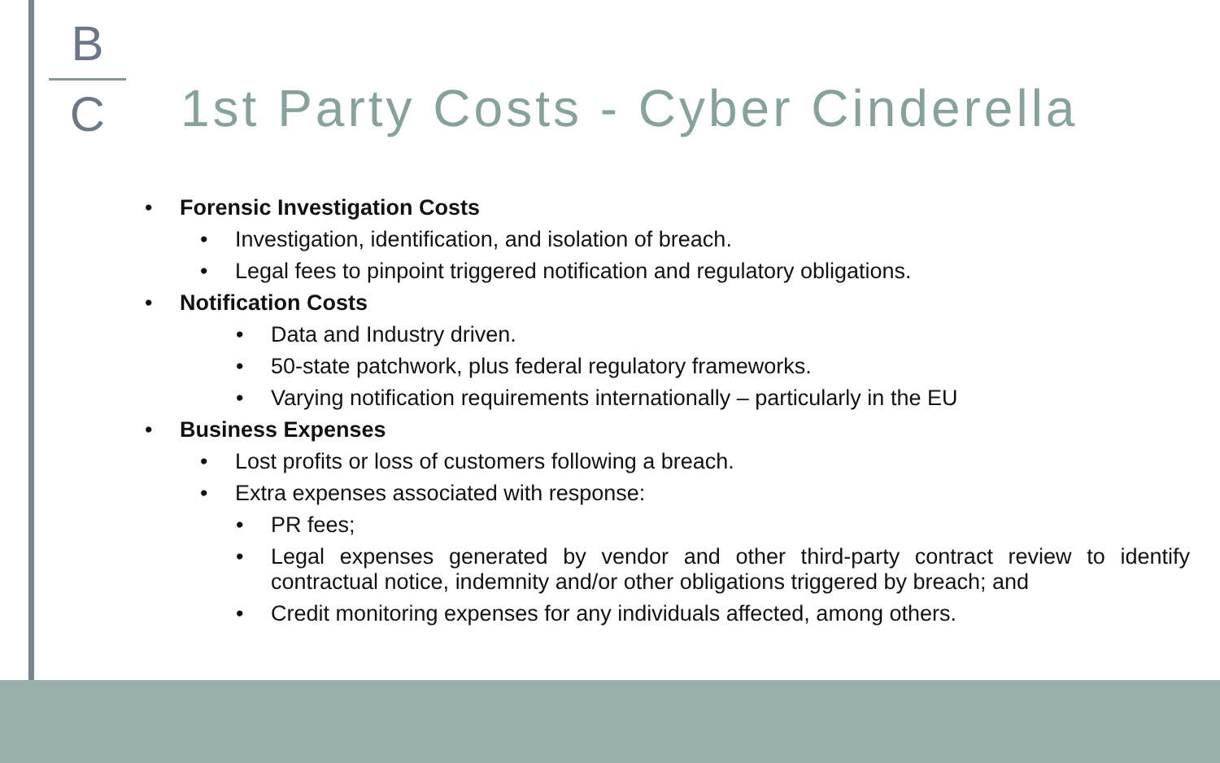B
C
1st Party Costs - Cyber Cinderella
• Forensic Investigation Costs
• Investigation, identification, and isolation of breach.
• Legal fees to pinpoint triggered notification and regulatory obligations.
• Notification Costs
• Data and Industry driven.
• 50-state patchwork, plus federal regulatory frameworks.
• Varying notification requirements internationally – particularly in the EU
• Business Expenses
• Lost profits or loss of customers following a breach.
• Extra expenses associated with response:
• PR fees;
• Legal expenses generated by vendor and other third-party contract review to identify contractual notice, indemnity and/or other obligations triggered by breach; and
• Credit monitoring expenses for any individuals affected, among others.